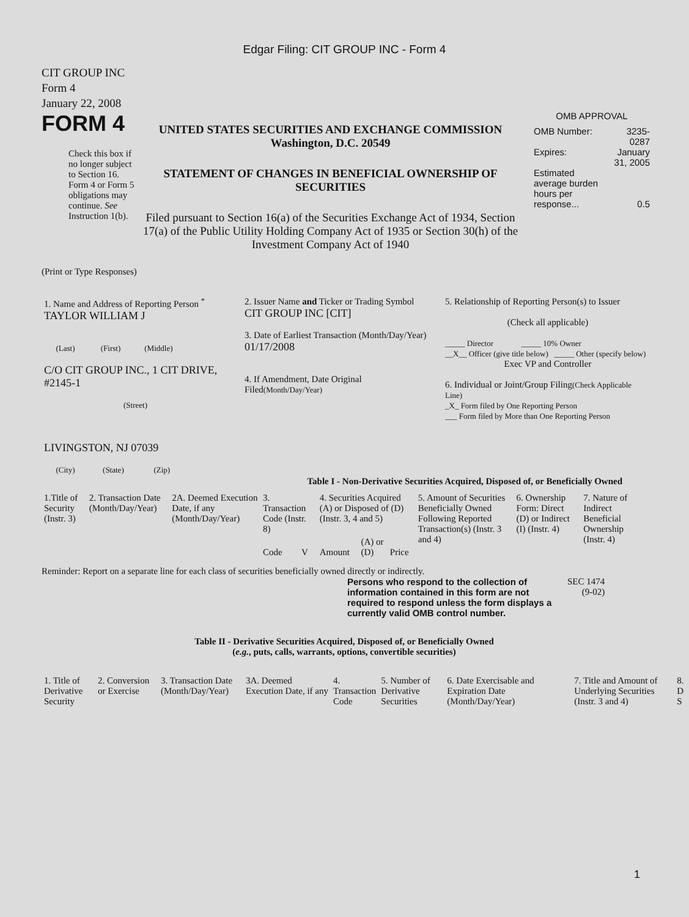Edgar Filing: CIT GROUP INC - Form 4
CIT GROUP INC
Form 4
January 22, 2008
FORM 4
Check this box if no longer subject to Section 16. Form 4 or Form 5 obligations may continue. See Instruction 1(b).
UNITED STATES SECURITIES AND EXCHANGE COMMISSION
Washington, D.C. 20549
STATEMENT OF CHANGES IN BENEFICIAL OWNERSHIP OF SECURITIES
Filed pursuant to Section 16(a) of the Securities Exchange Act of 1934, Section 17(a) of the Public Utility Holding Company Act of 1935 or Section 30(h) of the Investment Company Act of 1940
OMB APPROVAL
| OMB Number: | 3235-0287 |
| Expires: | January 31, 2005 |
| Estimated average burden hours per response... | 0.5 |
(Print or Type Responses)
| 1. Name and Address of Reporting Person <sup>*</sup> TAYLOR WILLIAM J (Last) (First) (Middle) C/O CIT GROUP INC., 1 CIT DRIVE, #2145-1 (Street) LIVINGSTON, NJ 07039 (City) (State) (Zip) | 2. Issuer Name and Ticker or Trading Symbol CIT GROUP INC [CIT] 3. Date of Earliest Transaction (Month/Day/Year) 01/17/2008 4. If Amendment, Date Original Filed (Month/Day/Year) | 5. Relationship of Reporting Person(s) to Issuer (Check all applicable) _____ Director _____ 10% Owner __X__ Officer (give title below) _____ Other (specify below) Exec VP and Controller 6. Individual or Joint/Group Filing (Check Applicable Line) _X_ Form filed by One Reporting Person ___ Form filed by More than One Reporting Person |
Table I - Non-Derivative Securities Acquired, Disposed of, or Beneficially Owned
| 1.Title of Security (Instr. 3) | 2. Transaction Date (Month/Day/Year) | 2A. Deemed Execution Date, if any (Month/Day/Year) | 3. Transaction Code (Instr. 8) | | 4. Securities Acquired (A) or Disposed of (D) (Instr. 3, 4 and 5) | | | 5. Amount of Securities Beneficially Owned Following Reported Transaction(s) (Instr. 3 and 4) | 6. Ownership Form: Direct (D) or Indirect (I) (Instr. 4) | 7. Nature of Indirect Beneficial Ownership (Instr. 4) |
| --- | --- | --- | --- | --- | --- | --- | --- | --- | --- | --- |
| | | | Code | V | Amount | (A) or (D) | Price | | | |
Reminder: Report on a separate line for each class of securities beneficially owned directly or indirectly.
Persons who respond to the collection of information contained in this form are not required to respond unless the form displays a currently valid OMB control number.
SEC 1474
(9-02)
Table II - Derivative Securities Acquired, Disposed of, or Beneficially Owned
(e.g., puts, calls, warrants, options, convertible securities)
| 1. Title of Derivative Security | 2. Conversion or Exercise | 3. Transaction Date (Month/Day/Year) | 3A. Deemed Execution Date, if any | 4. Transaction Code | 5. Number of Derivative Securities | 6. Date Exercisable and Expiration Date (Month/Day/Year) | 7. Title and Amount of Underlying Securities (Instr. 3 and 4) | 8. D S |
| --- | --- | --- | --- | --- | --- | --- | --- | --- |
1